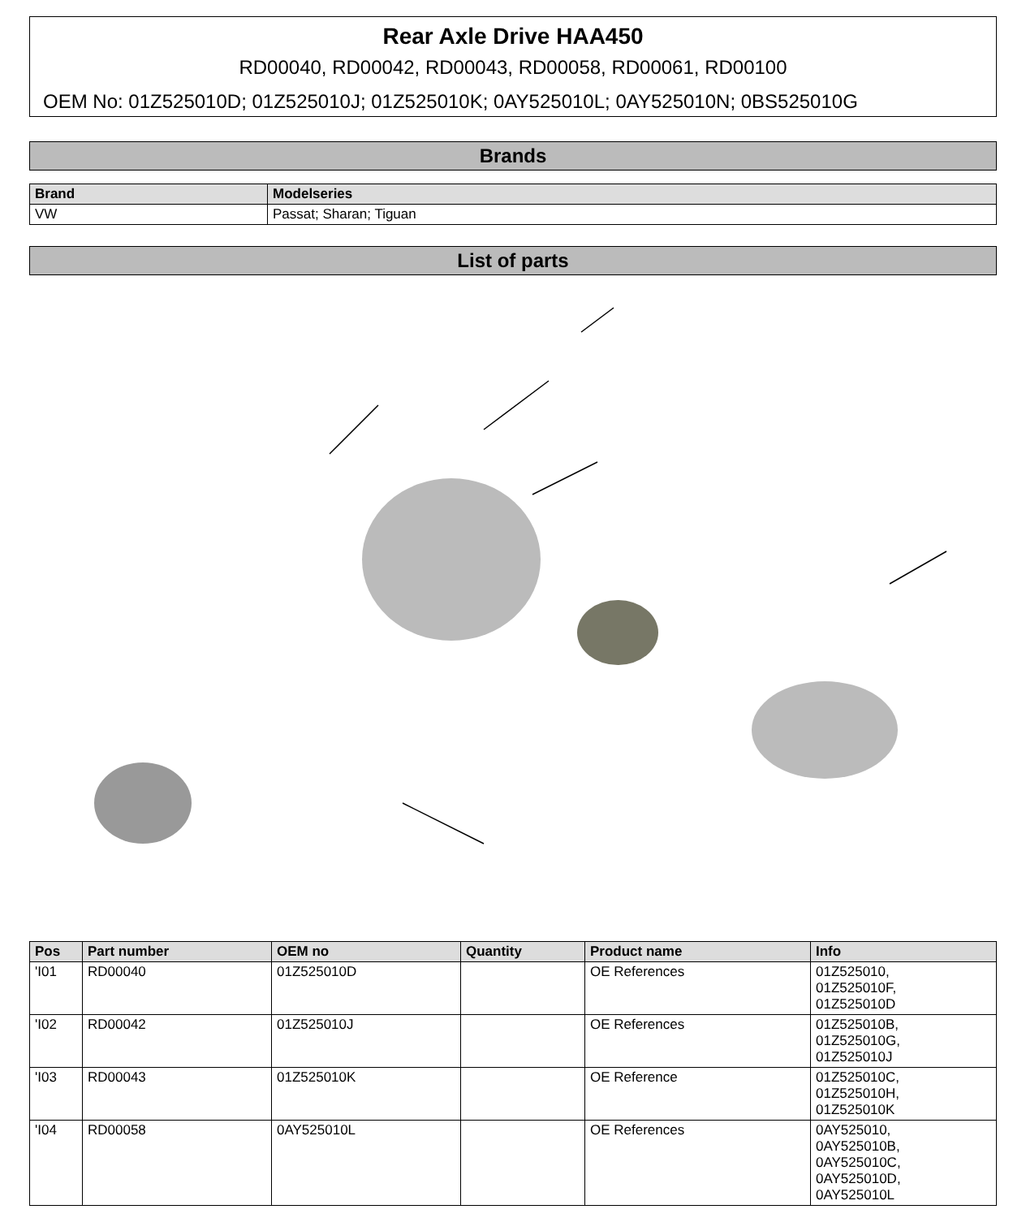Rear Axle Drive HAA450
RD00040, RD00042, RD00043, RD00058, RD00061, RD00100
OEM No: 01Z525010D; 01Z525010J; 01Z525010K; 0AY525010L; 0AY525010N; 0BS525010G
Brands
| Brand | Modelseries |
| --- | --- |
| VW | Passat; Sharan; Tiguan |
List of parts
36 16 35 32 33 34 31 30 27 26 38 28 14 15 24 12 11 10 09 08 07 06 05 03 02 18 19 20 13 17 21 22 37 39 23
| Pos | Part number | OEM no | Quantity | Product name | Info |
| --- | --- | --- | --- | --- | --- |
| 'I01 | RD00040 | 01Z525010D | | OE References | 01Z525010, 01Z525010F, 01Z525010D |
| 'I02 | RD00042 | 01Z525010J | | OE References | 01Z525010B, 01Z525010G, 01Z525010J |
| 'I03 | RD00043 | 01Z525010K | | OE Reference | 01Z525010C, 01Z525010H, 01Z525010K |
| 'I04 | RD00058 | 0AY525010L | | OE References | 0AY525010, 0AY525010B, 0AY525010C, 0AY525010D, 0AY525010L |